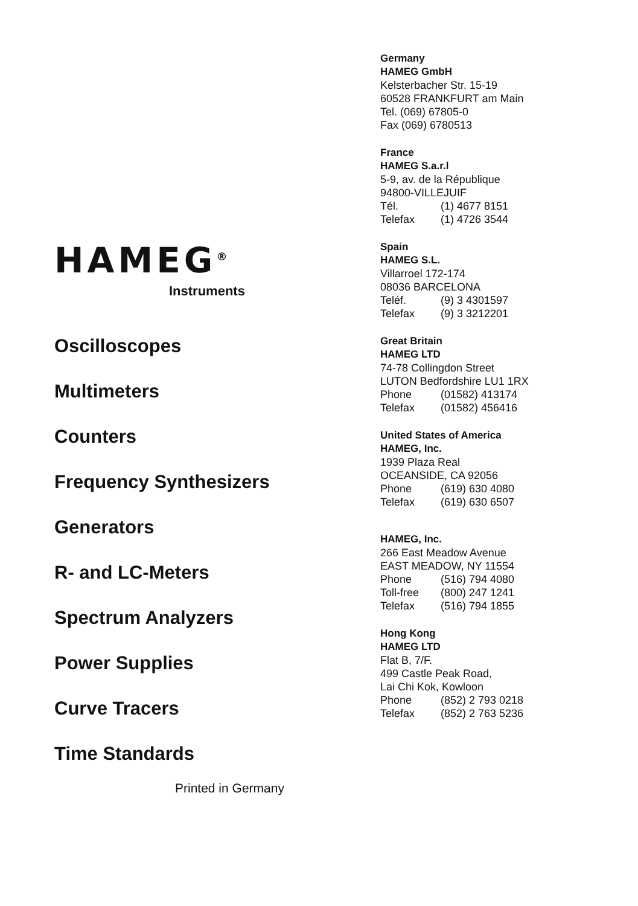HAMEG<sup>®</sup>
Instruments
Oscilloscopes
Multimeters
Counters
Frequency Synthesizers
Generators
R- and LC-Meters
Spectrum Analyzers
Power Supplies
Curve Tracers
Time Standards
Printed in Germany
Germany
HAMEG GmbH
Kelsterbacher Str. 15-19
60528 FRANKFURT am Main
Tel. (069) 67805-0
Fax (069) 6780513
France
HAMEG S.a.r.l
5-9, av. de la République
94800-VILLEJUIF
Tél. (1) 4677 8151
Telefax (1) 4726 3544
Spain
HAMEG S.L.
Villarroel 172-174
08036 BARCELONA
Teléf. (9) 3 4301597
Telefax (9) 3 3212201
Great Britain
HAMEG LTD
74-78 Collingdon Street
LUTON Bedfordshire LU1 1RX
Phone (01582) 413174
Telefax (01582) 456416
United States of America
HAMEG, Inc.
1939 Plaza Real
OCEANSIDE, CA 92056
Phone (619) 630 4080
Telefax (619) 630 6507
HAMEG, Inc.
266 East Meadow Avenue
EAST MEADOW, NY 11554
Phone (516) 794 4080
Toll-free (800) 247 1241
Telefax (516) 794 1855
Hong Kong
HAMEG LTD
Flat B, 7/F.
499 Castle Peak Road,
Lai Chi Kok, Kowloon
Phone (852) 2 793 0218
Telefax (852) 2 763 5236